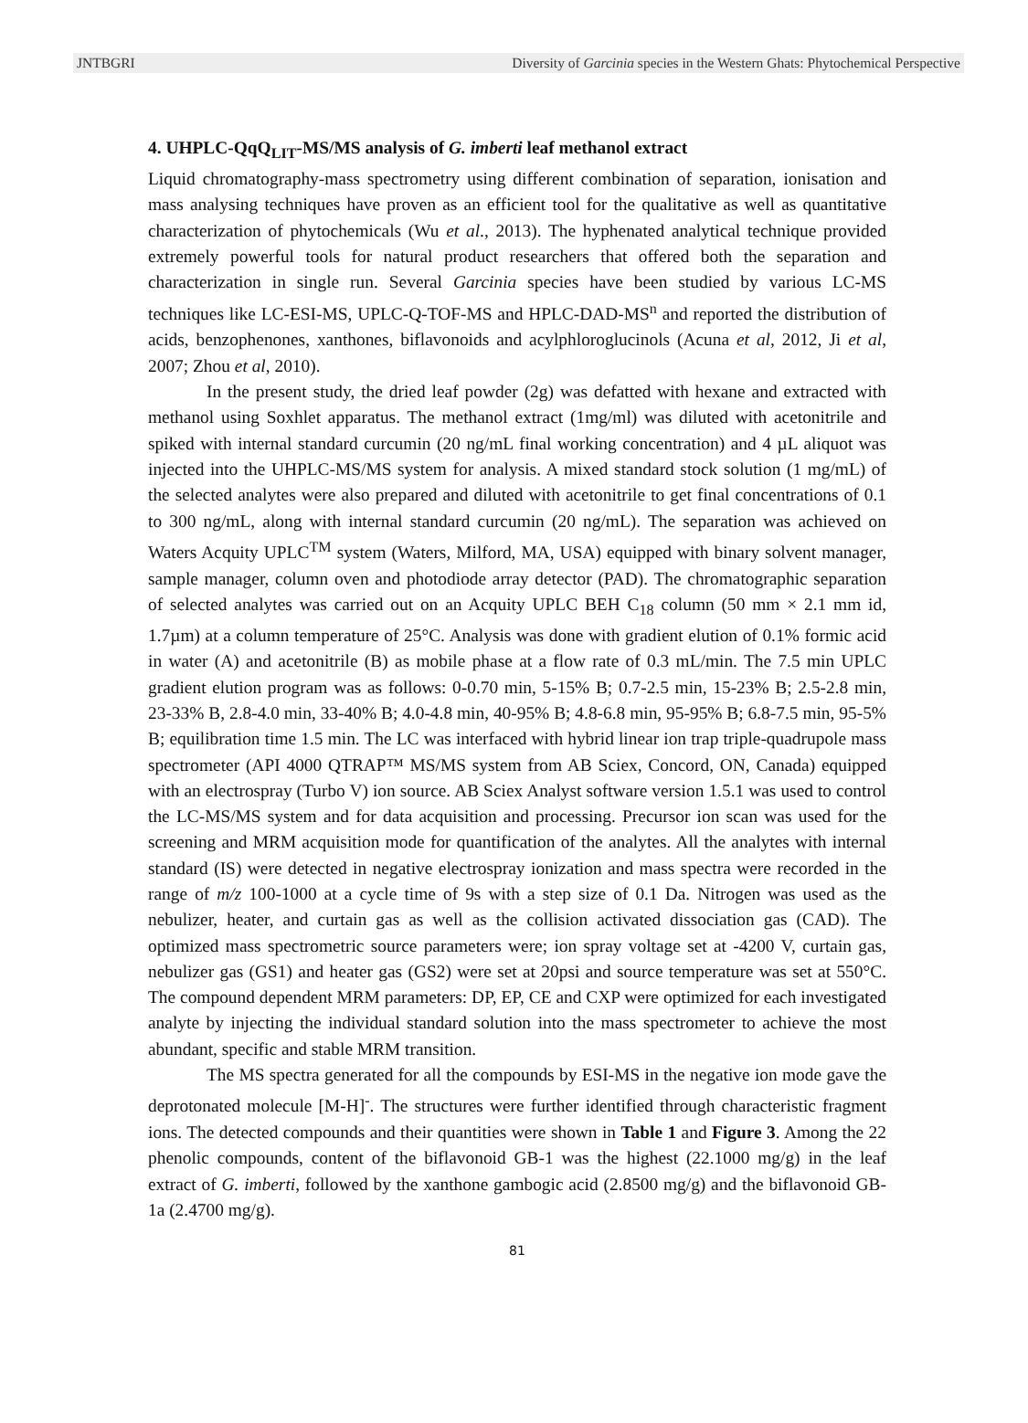JNTBGRI Diversity of Garcinia species in the Western Ghats: Phytochemical Perspective
4. UHPLC-QqQ<sub>LIT</sub>-MS/MS analysis of G. imberti leaf methanol extract
Liquid chromatography-mass spectrometry using different combination of separation, ionisation and mass analysing techniques have proven as an efficient tool for the qualitative as well as quantitative characterization of phytochemicals (Wu et al., 2013). The hyphenated analytical technique provided extremely powerful tools for natural product researchers that offered both the separation and characterization in single run. Several Garcinia species have been studied by various LC-MS techniques like LC-ESI-MS, UPLC-Q-TOF-MS and HPLC-DAD-MS<sup>n</sup> and reported the distribution of acids, benzophenones, xanthones, biflavonoids and acylphloroglucinols (Acuna et al, 2012, Ji et al, 2007; Zhou et al, 2010).
In the present study, the dried leaf powder (2g) was defatted with hexane and extracted with methanol using Soxhlet apparatus. The methanol extract (1mg/ml) was diluted with acetonitrile and spiked with internal standard curcumin (20 ng/mL final working concentration) and 4 µL aliquot was injected into the UHPLC-MS/MS system for analysis. A mixed standard stock solution (1 mg/mL) of the selected analytes were also prepared and diluted with acetonitrile to get final concentrations of 0.1 to 300 ng/mL, along with internal standard curcumin (20 ng/mL). The separation was achieved on Waters Acquity UPLC<sup>TM</sup> system (Waters, Milford, MA, USA) equipped with binary solvent manager, sample manager, column oven and photodiode array detector (PAD). The chromatographic separation of selected analytes was carried out on an Acquity UPLC BEH C<sub>18</sub> column (50 mm × 2.1 mm id, 1.7µm) at a column temperature of 25°C. Analysis was done with gradient elution of 0.1% formic acid in water (A) and acetonitrile (B) as mobile phase at a flow rate of 0.3 mL/min. The 7.5 min UPLC gradient elution program was as follows: 0-0.70 min, 5-15% B; 0.7-2.5 min, 15-23% B; 2.5-2.8 min, 23-33% B, 2.8-4.0 min, 33-40% B; 4.0-4.8 min, 40-95% B; 4.8-6.8 min, 95-95% B; 6.8-7.5 min, 95-5% B; equilibration time 1.5 min. The LC was interfaced with hybrid linear ion trap triple-quadrupole mass spectrometer (API 4000 QTRAP™ MS/MS system from AB Sciex, Concord, ON, Canada) equipped with an electrospray (Turbo V) ion source. AB Sciex Analyst software version 1.5.1 was used to control the LC-MS/MS system and for data acquisition and processing. Precursor ion scan was used for the screening and MRM acquisition mode for quantification of the analytes. All the analytes with internal standard (IS) were detected in negative electrospray ionization and mass spectra were recorded in the range of m/z 100-1000 at a cycle time of 9s with a step size of 0.1 Da. Nitrogen was used as the nebulizer, heater, and curtain gas as well as the collision activated dissociation gas (CAD). The optimized mass spectrometric source parameters were; ion spray voltage set at -4200 V, curtain gas, nebulizer gas (GS1) and heater gas (GS2) were set at 20psi and source temperature was set at 550°C. The compound dependent MRM parameters: DP, EP, CE and CXP were optimized for each investigated analyte by injecting the individual standard solution into the mass spectrometer to achieve the most abundant, specific and stable MRM transition.
The MS spectra generated for all the compounds by ESI-MS in the negative ion mode gave the deprotonated molecule [M-H]<sup>-</sup>. The structures were further identified through characteristic fragment ions. The detected compounds and their quantities were shown in Table 1 and Figure 3. Among the 22 phenolic compounds, content of the biflavonoid GB-1 was the highest (22.1000 mg/g) in the leaf extract of G. imberti, followed by the xanthone gambogic acid (2.8500 mg/g) and the biflavonoid GB-1a (2.4700 mg/g).
81